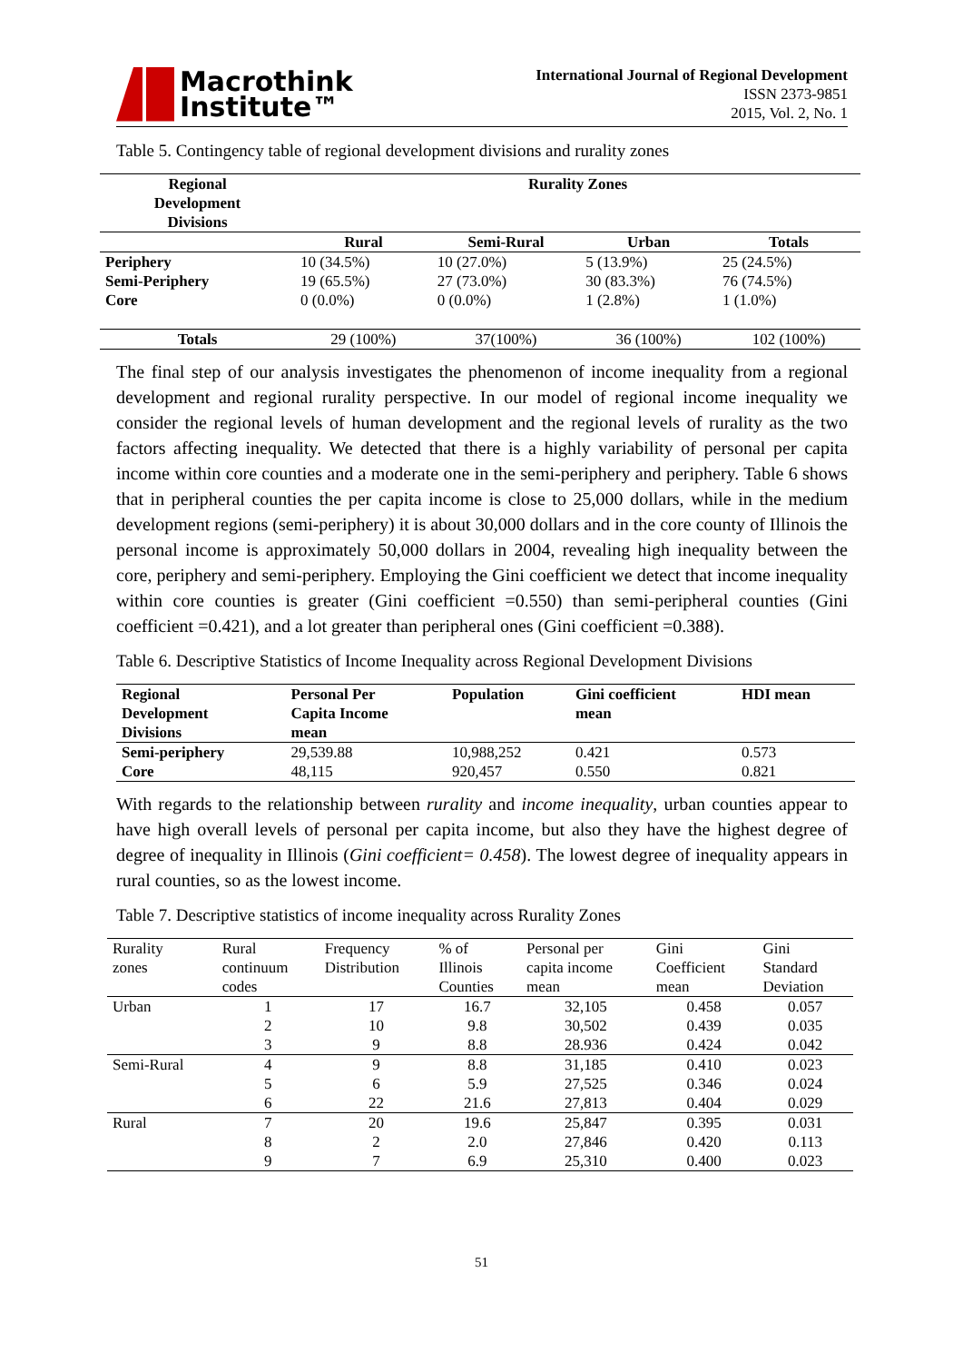Macrothink
Institute™
International Journal of Regional Development
ISSN 2373-9851
2015, Vol. 2, No. 1
Table 5. Contingency table of regional development divisions and rurality zones
| Regional Development Divisions | Rurality Zones | | | |
| --- | --- | --- | --- | --- |
| | Rural | Semi-Rural | Urban | Totals |
| Periphery | 10 (34.5%) | 10 (27.0%) | 5 (13.9%) | 25 (24.5%) |
| Semi-Periphery | 19 (65.5%) | 27 (73.0%) | 30 (83.3%) | 76 (74.5%) |
| Core | 0 (0.0%) | 0 (0.0%) | 1 (2.8%) | 1 (1.0%) |
| Totals | 29 (100%) | 37(100%) | 36 (100%) | 102 (100%) |
The final step of our analysis investigates the phenomenon of income inequality from a regional development and regional rurality perspective. In our model of regional income inequality we consider the regional levels of human development and the regional levels of rurality as the two factors affecting inequality. We detected that there is a highly variability of personal per capita income within core counties and a moderate one in the semi-periphery and periphery. Table 6 shows that in peripheral counties the per capita income is close to 25,000 dollars, while in the medium development regions (semi-periphery) it is about 30,000 dollars and in the core county of Illinois the personal income is approximately 50,000 dollars in 2004, revealing high inequality between the core, periphery and semi-periphery. Employing the Gini coefficient we detect that income inequality within core counties is greater (Gini coefficient =0.550) than semi-peripheral counties (Gini coefficient =0.421), and a lot greater than peripheral ones (Gini coefficient =0.388).
Table 6. Descriptive Statistics of Income Inequality across Regional Development Divisions
| Regional Development Divisions | Personal Per Capita Income mean | Population | Gini coefficient mean | HDI mean |
| --- | --- | --- | --- | --- |
| Semi-periphery | 29,539.88 | 10,988,252 | 0.421 | 0.573 |
| Core | 48,115 | 920,457 | 0.550 | 0.821 |
With regards to the relationship between rurality and income inequality, urban counties appear to have high overall levels of personal per capita income, but also they have the highest degree of degree of inequality in Illinois (Gini coefficient= 0.458). The lowest degree of inequality appears in rural counties, so as the lowest income.
Table 7. Descriptive statistics of income inequality across Rurality Zones
| Rurality zones | Rural continuum codes | Frequency Distribution | % of Illinois Counties | Personal per capita income mean | Gini Coefficient mean | Gini Standard Deviation |
| Urban | 1 | 17 | 16.7 | 32,105 | 0.458 | 0.057 |
| | 2 | 10 | 9.8 | 30,502 | 0.439 | 0.035 |
| | 3 | 9 | 8.8 | 28.936 | 0.424 | 0.042 |
| Semi-Rural | 4 | 9 | 8.8 | 31,185 | 0.410 | 0.023 |
| | 5 | 6 | 5.9 | 27,525 | 0.346 | 0.024 |
| | 6 | 22 | 21.6 | 27,813 | 0.404 | 0.029 |
| Rural | 7 | 20 | 19.6 | 25,847 | 0.395 | 0.031 |
| | 8 | 2 | 2.0 | 27,846 | 0.420 | 0.113 |
| | 9 | 7 | 6.9 | 25,310 | 0.400 | 0.023 |
51